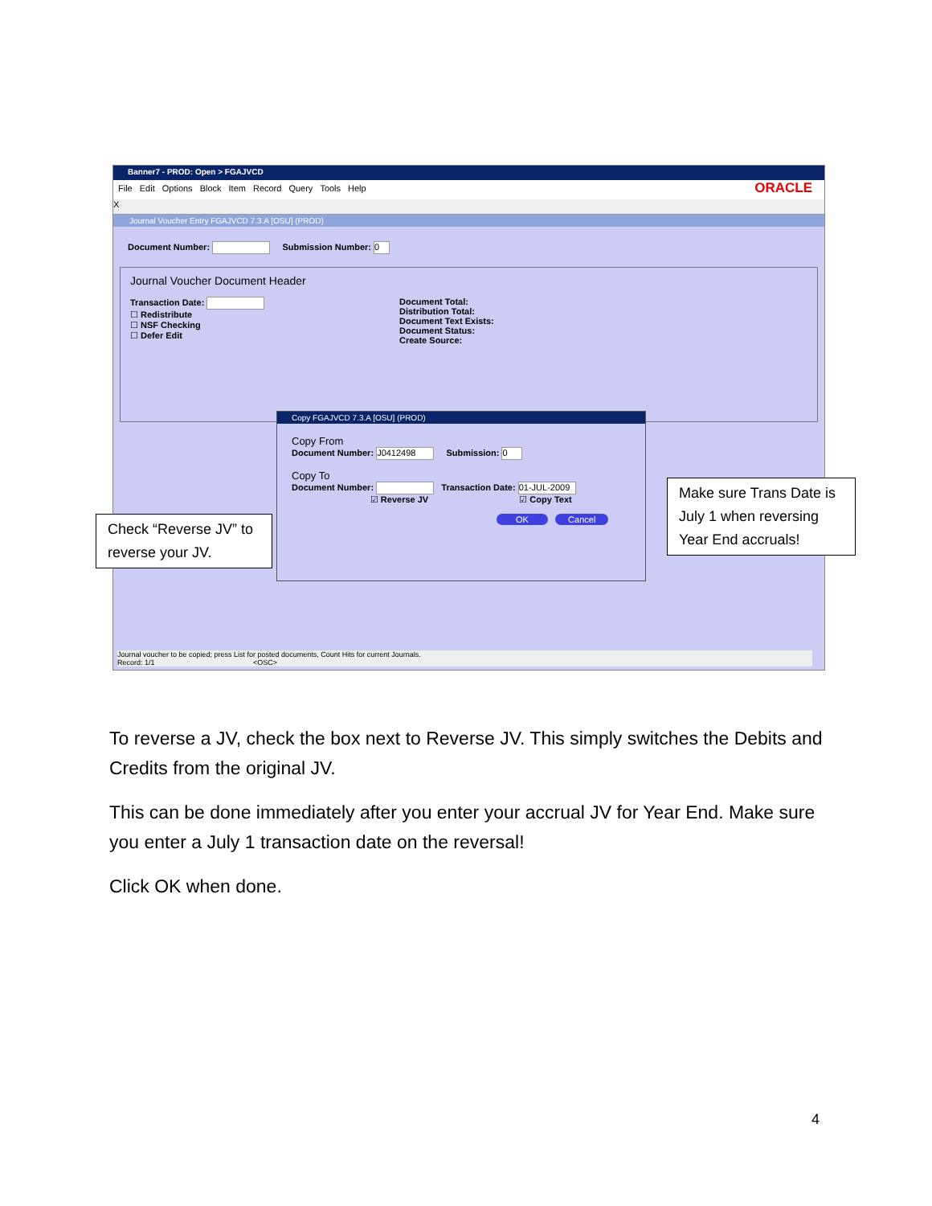Banner7 - PROD: Open > FGAJVCD
File Edit Options Block Item Record Query Tools Help ORACLE
X
Journal Voucher Entry FGAJVCD 7.3.A [OSU] (PROD)
Document Number: Submission Number: 0
Journal Voucher Document Header
Transaction Date:
☐ Redistribute
☐ NSF Checking
☐ Defer Edit
Document Total:
Distribution Total:
Document Text Exists:
Document Status:
Create Source:
Copy FGAJVCD 7.3.A [OSU] (PROD)
Copy From
Document Number: J0412498 Submission: 0
Copy To
Document Number: Transaction Date: 01-JUL-2009
☑ Reverse JV ☑ Copy Text
OK Cancel
Journal voucher to be copied; press List for posted documents, Count Hits for current Journals.
Record: 1/1 <OSC>
Check “Reverse JV” to reverse your JV.
Make sure Trans Date is July 1 when reversing Year End accruals!
To reverse a JV, check the box next to Reverse JV. This simply switches the Debits and Credits from the original JV.
This can be done immediately after you enter your accrual JV for Year End. Make sure you enter a July 1 transaction date on the reversal!
Click OK when done.
4